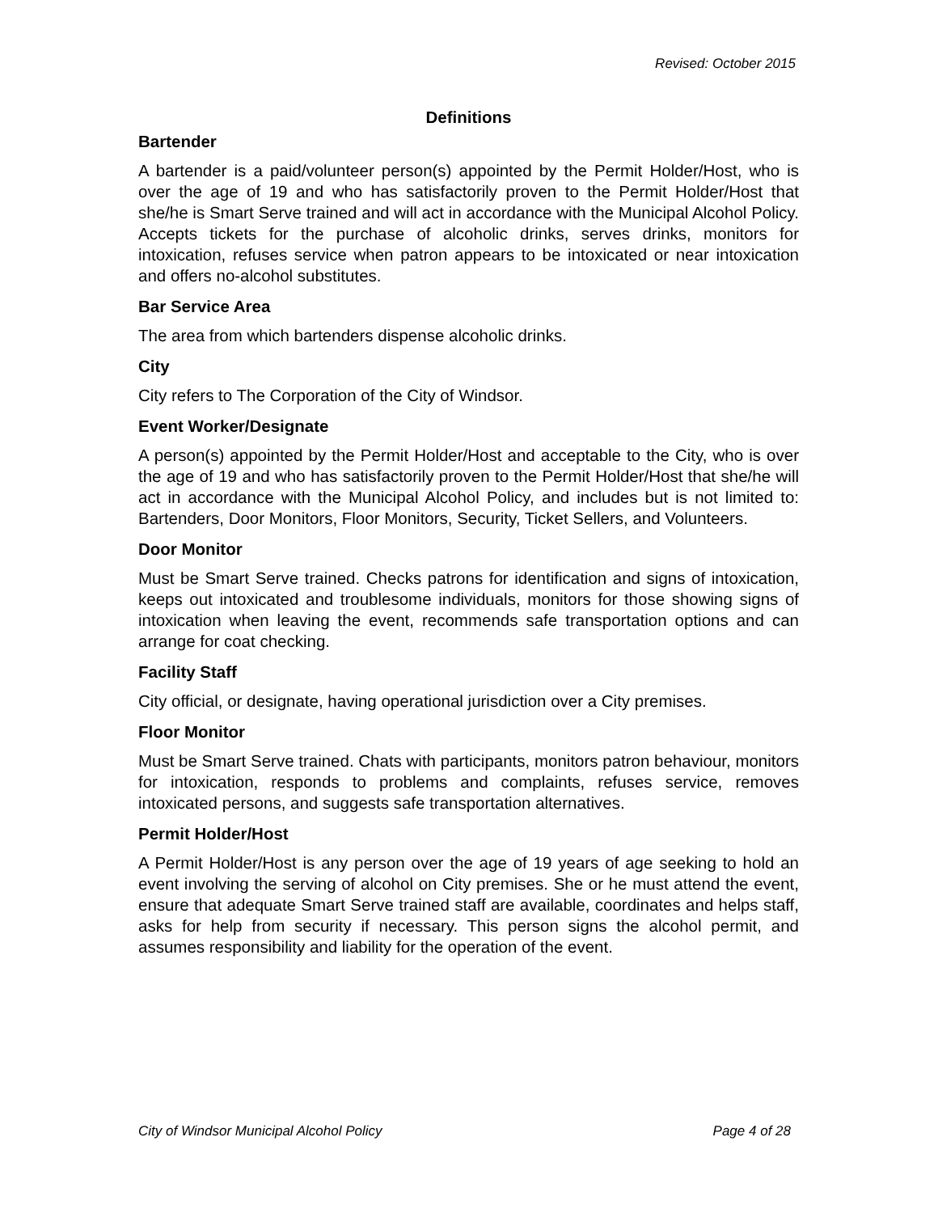Revised: October 2015
Definitions
Bartender
A bartender is a paid/volunteer person(s) appointed by the Permit Holder/Host, who is over the age of 19 and who has satisfactorily proven to the Permit Holder/Host that she/he is Smart Serve trained and will act in accordance with the Municipal Alcohol Policy. Accepts tickets for the purchase of alcoholic drinks, serves drinks, monitors for intoxication, refuses service when patron appears to be intoxicated or near intoxication and offers no-alcohol substitutes.
Bar Service Area
The area from which bartenders dispense alcoholic drinks.
City
City refers to The Corporation of the City of Windsor.
Event Worker/Designate
A person(s) appointed by the Permit Holder/Host and acceptable to the City, who is over the age of 19 and who has satisfactorily proven to the Permit Holder/Host that she/he will act in accordance with the Municipal Alcohol Policy, and includes but is not limited to: Bartenders, Door Monitors, Floor Monitors, Security, Ticket Sellers, and Volunteers.
Door Monitor
Must be Smart Serve trained. Checks patrons for identification and signs of intoxication, keeps out intoxicated and troublesome individuals, monitors for those showing signs of intoxication when leaving the event, recommends safe transportation options and can arrange for coat checking.
Facility Staff
City official, or designate, having operational jurisdiction over a City premises.
Floor Monitor
Must be Smart Serve trained. Chats with participants, monitors patron behaviour, monitors for intoxication, responds to problems and complaints, refuses service, removes intoxicated persons, and suggests safe transportation alternatives.
Permit Holder/Host
A Permit Holder/Host is any person over the age of 19 years of age seeking to hold an event involving the serving of alcohol on City premises. She or he must attend the event, ensure that adequate Smart Serve trained staff are available, coordinates and helps staff, asks for help from security if necessary. This person signs the alcohol permit, and assumes responsibility and liability for the operation of the event.
City of Windsor Municipal Alcohol Policy Page 4 of 28